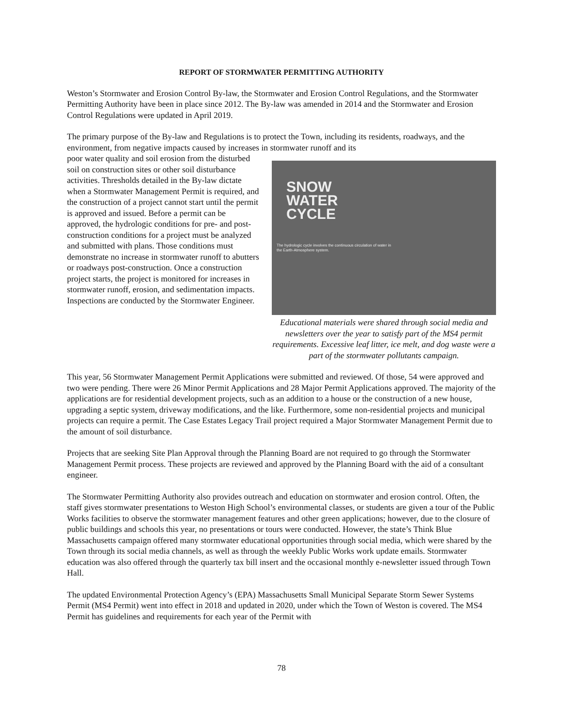REPORT OF STORMWATER PERMITTING AUTHORITY
Weston’s Stormwater and Erosion Control By-law, the Stormwater and Erosion Control Regulations, and the Stormwater Permitting Authority have been in place since 2012. The By-law was amended in 2014 and the Stormwater and Erosion Control Regulations were updated in April 2019.
The primary purpose of the By-law and Regulations is to protect the Town, including its residents, roadways, and the environment, from negative impacts caused by increases in stormwater runoff and its
poor water quality and soil erosion from the disturbed soil on construction sites or other soil disturbance activities. Thresholds detailed in the By-law dictate when a Stormwater Management Permit is required, and the construction of a project cannot start until the permit is approved and issued. Before a permit can be approved, the hydrologic conditions for pre- and post-construction conditions for a project must be analyzed and submitted with plans. Those conditions must demonstrate no increase in stormwater runoff to abutters or roadways post-construction. Once a construction project starts, the project is monitored for increases in stormwater runoff, erosion, and sedimentation impacts. Inspections are conducted by the Stormwater Engineer.
SNOW
WATER
CYCLE
The hydrologic cycle involves the continuous circulation of water in the Earth-Atmosphere system.
Educational materials were shared through social media and newsletters over the year to satisfy part of the MS4 permit requirements. Excessive leaf litter, ice melt, and dog waste were a part of the stormwater pollutants campaign.
This year, 56 Stormwater Management Permit Applications were submitted and reviewed. Of those, 54 were approved and two were pending. There were 26 Minor Permit Applications and 28 Major Permit Applications approved. The majority of the applications are for residential development projects, such as an addition to a house or the construction of a new house, upgrading a septic system, driveway modifications, and the like. Furthermore, some non-residential projects and municipal projects can require a permit. The Case Estates Legacy Trail project required a Major Stormwater Management Permit due to the amount of soil disturbance.
Projects that are seeking Site Plan Approval through the Planning Board are not required to go through the Stormwater Management Permit process. These projects are reviewed and approved by the Planning Board with the aid of a consultant engineer.
The Stormwater Permitting Authority also provides outreach and education on stormwater and erosion control. Often, the staff gives stormwater presentations to Weston High School’s environmental classes, or students are given a tour of the Public Works facilities to observe the stormwater management features and other green applications; however, due to the closure of public buildings and schools this year, no presentations or tours were conducted. However, the state’s Think Blue Massachusetts campaign offered many stormwater educational opportunities through social media, which were shared by the Town through its social media channels, as well as through the weekly Public Works work update emails. Stormwater education was also offered through the quarterly tax bill insert and the occasional monthly e-newsletter issued through Town Hall.
The updated Environmental Protection Agency’s (EPA) Massachusetts Small Municipal Separate Storm Sewer Systems Permit (MS4 Permit) went into effect in 2018 and updated in 2020, under which the Town of Weston is covered. The MS4 Permit has guidelines and requirements for each year of the Permit with
78